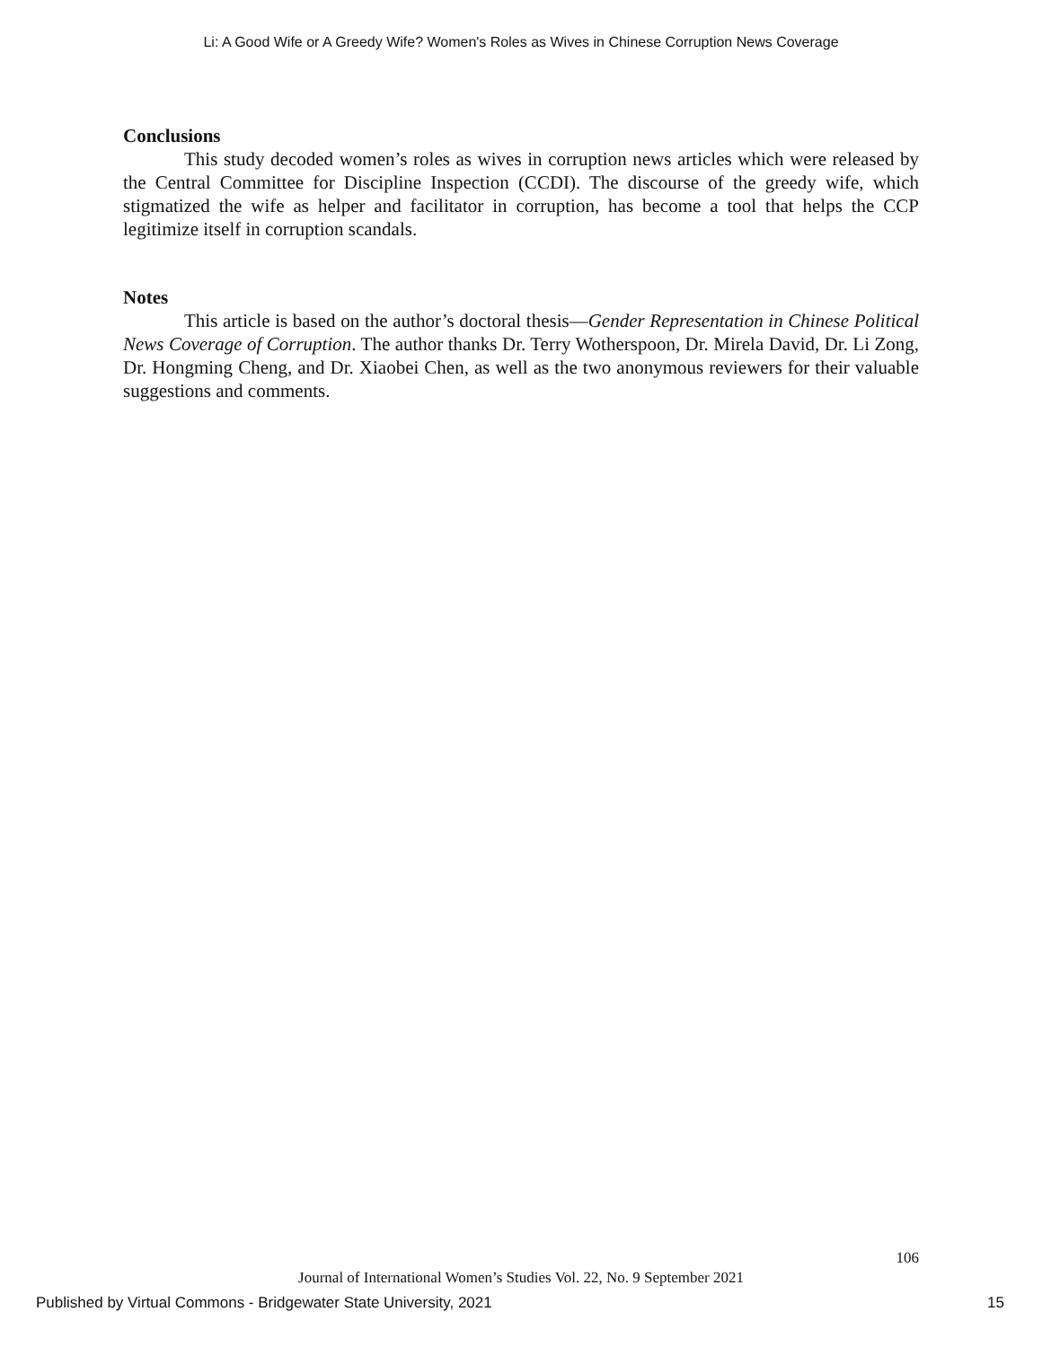Li: A Good Wife or A Greedy Wife? Women's Roles as Wives in Chinese Corruption News Coverage
Conclusions
This study decoded women’s roles as wives in corruption news articles which were released by the Central Committee for Discipline Inspection (CCDI). The discourse of the greedy wife, which stigmatized the wife as helper and facilitator in corruption, has become a tool that helps the CCP legitimize itself in corruption scandals.
Notes
This article is based on the author’s doctoral thesis—Gender Representation in Chinese Political News Coverage of Corruption. The author thanks Dr. Terry Wotherspoon, Dr. Mirela David, Dr. Li Zong, Dr. Hongming Cheng, and Dr. Xiaobei Chen, as well as the two anonymous reviewers for their valuable suggestions and comments.
106
Journal of International Women’s Studies Vol. 22, No. 9 September 2021
Published by Virtual Commons - Bridgewater State University, 2021 15